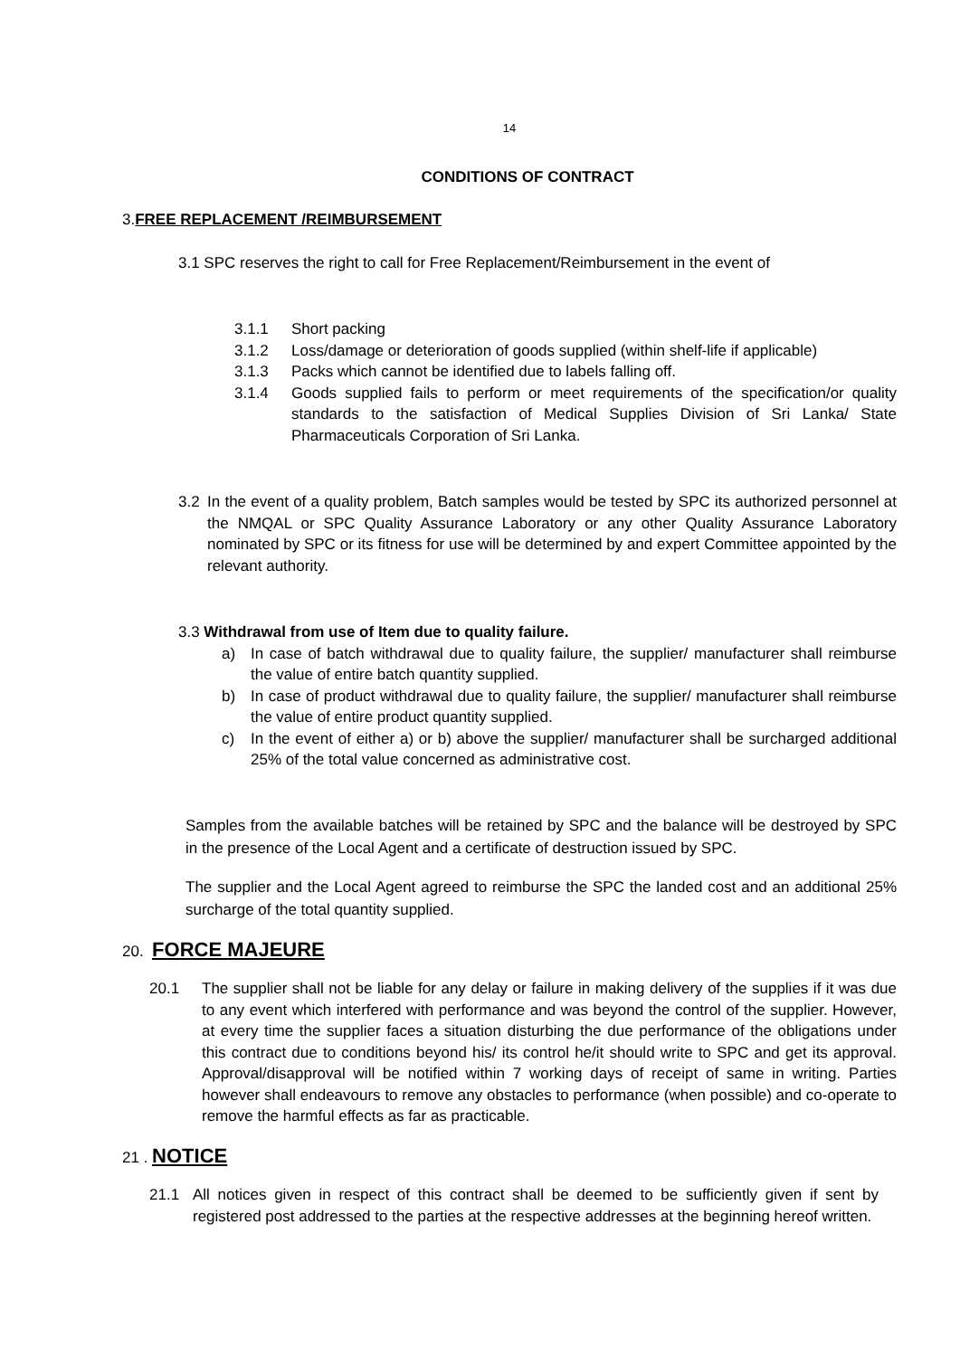14
CONDITIONS OF CONTRACT
3.FREE REPLACEMENT /REIMBURSEMENT
3.1 SPC reserves the right to call for Free Replacement/Reimbursement in the event of
3.1.1 Short packing
3.1.2 Loss/damage or deterioration of goods supplied (within shelf-life if applicable)
3.1.3 Packs which cannot be identified due to labels falling off.
3.1.4 Goods supplied fails to perform or meet requirements of the specification/or quality standards to the satisfaction of Medical Supplies Division of Sri Lanka/ State Pharmaceuticals Corporation of Sri Lanka.
3.2 In the event of a quality problem, Batch samples would be tested by SPC its authorized personnel at the NMQAL or SPC Quality Assurance Laboratory or any other Quality Assurance Laboratory nominated by SPC or its fitness for use will be determined by and expert Committee appointed by the relevant authority.
3.3 Withdrawal from use of Item due to quality failure.
a) In case of batch withdrawal due to quality failure, the supplier/ manufacturer shall reimburse the value of entire batch quantity supplied.
b) In case of product withdrawal due to quality failure, the supplier/ manufacturer shall reimburse the value of entire product quantity supplied.
c) In the event of either a) or b) above the supplier/ manufacturer shall be surcharged additional 25% of the total value concerned as administrative cost.
Samples from the available batches will be retained by SPC and the balance will be destroyed by SPC in the presence of the Local Agent and a certificate of destruction issued by SPC.
The supplier and the Local Agent agreed to reimburse the SPC the landed cost and an additional 25% surcharge of the total quantity supplied.
20. FORCE MAJEURE
20.1 The supplier shall not be liable for any delay or failure in making delivery of the supplies if it was due to any event which interfered with performance and was beyond the control of the supplier. However, at every time the supplier faces a situation disturbing the due performance of the obligations under this contract due to conditions beyond his/ its control he/it should write to SPC and get its approval. Approval/disapproval will be notified within 7 working days of receipt of same in writing. Parties however shall endeavours to remove any obstacles to performance (when possible) and co-operate to remove the harmful effects as far as practicable.
21 . NOTICE
21.1 All notices given in respect of this contract shall be deemed to be sufficiently given if sent by registered post addressed to the parties at the respective addresses at the beginning hereof written.